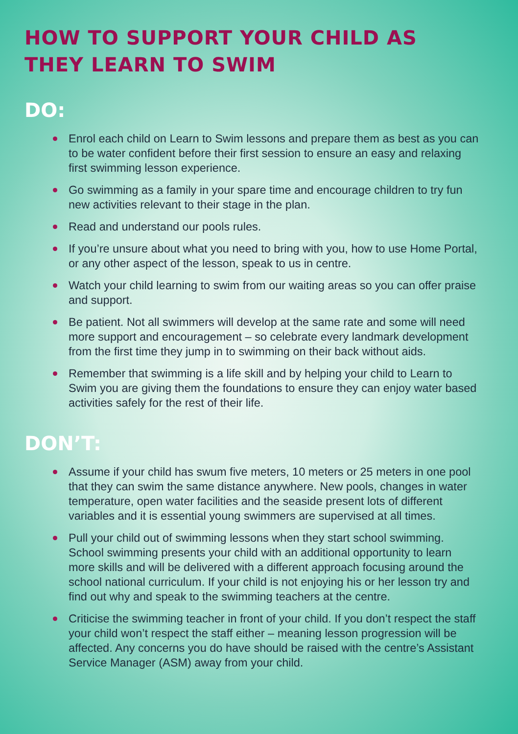HOW TO SUPPORT YOUR CHILD AS
THEY LEARN TO SWIM
DO:
Enrol each child on Learn to Swim lessons and prepare them as best as you can to be water confident before their first session to ensure an easy and relaxing first swimming lesson experience.
Go swimming as a family in your spare time and encourage children to try fun new activities relevant to their stage in the plan.
Read and understand our pools rules.
If you’re unsure about what you need to bring with you, how to use Home Portal, or any other aspect of the lesson, speak to us in centre.
Watch your child learning to swim from our waiting areas so you can offer praise and support.
Be patient. Not all swimmers will develop at the same rate and some will need more support and encouragement – so celebrate every landmark development from the first time they jump in to swimming on their back without aids.
Remember that swimming is a life skill and by helping your child to Learn to Swim you are giving them the foundations to ensure they can enjoy water based activities safely for the rest of their life.
DON’T:
Assume if your child has swum five meters, 10 meters or 25 meters in one pool that they can swim the same distance anywhere. New pools, changes in water temperature, open water facilities and the seaside present lots of different variables and it is essential young swimmers are supervised at all times.
Pull your child out of swimming lessons when they start school swimming. School swimming presents your child with an additional opportunity to learn more skills and will be delivered with a different approach focusing around the school national curriculum. If your child is not enjoying his or her lesson try and find out why and speak to the swimming teachers at the centre.
Criticise the swimming teacher in front of your child. If you don’t respect the staff your child won’t respect the staff either – meaning lesson progression will be affected. Any concerns you do have should be raised with the centre’s Assistant Service Manager (ASM) away from your child.